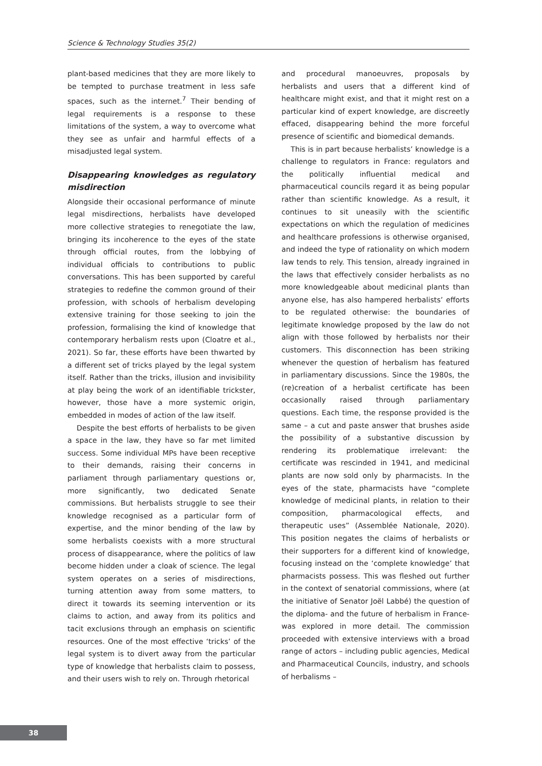Science & Technology Studies 35(2)
plant-based medicines that they are more likely to be tempted to purchase treatment in less safe spaces, such as the internet.<sup>7</sup> Their bending of legal requirements is a response to these limitations of the system, a way to overcome what they see as unfair and harmful effects of a misadjusted legal system.
Disappearing knowledges as regulatory misdirection
Alongside their occasional performance of minute legal misdirections, herbalists have developed more collective strategies to renegotiate the law, bringing its incoherence to the eyes of the state through official routes, from the lobbying of individual officials to contributions to public conversations. This has been supported by careful strategies to redefine the common ground of their profession, with schools of herbalism developing extensive training for those seeking to join the profession, formalising the kind of knowledge that contemporary herbalism rests upon (Cloatre et al., 2021). So far, these efforts have been thwarted by a different set of tricks played by the legal system itself. Rather than the tricks, illusion and invisibility at play being the work of an identifiable trickster, however, those have a more systemic origin, embedded in modes of action of the law itself.
Despite the best efforts of herbalists to be given a space in the law, they have so far met limited success. Some individual MPs have been receptive to their demands, raising their concerns in parliament through parliamentary questions or, more significantly, two dedicated Senate commissions. But herbalists struggle to see their knowledge recognised as a particular form of expertise, and the minor bending of the law by some herbalists coexists with a more structural process of disappearance, where the politics of law become hidden under a cloak of science. The legal system operates on a series of misdirections, turning attention away from some matters, to direct it towards its seeming intervention or its claims to action, and away from its politics and tacit exclusions through an emphasis on scientific resources. One of the most effective ‘tricks’ of the legal system is to divert away from the particular type of knowledge that herbalists claim to possess, and their users wish to rely on. Through rhetorical
and procedural manoeuvres, proposals by herbalists and users that a different kind of healthcare might exist, and that it might rest on a particular kind of expert knowledge, are discreetly effaced, disappearing behind the more forceful presence of scientific and biomedical demands.
This is in part because herbalists’ knowledge is a challenge to regulators in France: regulators and the politically influential medical and pharmaceutical councils regard it as being popular rather than scientific knowledge. As a result, it continues to sit uneasily with the scientific expectations on which the regulation of medicines and healthcare professions is otherwise organised, and indeed the type of rationality on which modern law tends to rely. This tension, already ingrained in the laws that effectively consider herbalists as no more knowledgeable about medicinal plants than anyone else, has also hampered herbalists’ efforts to be regulated otherwise: the boundaries of legitimate knowledge proposed by the law do not align with those followed by herbalists nor their customers. This disconnection has been striking whenever the question of herbalism has featured in parliamentary discussions. Since the 1980s, the (re)creation of a herbalist certificate has been occasionally raised through parliamentary questions. Each time, the response provided is the same – a cut and paste answer that brushes aside the possibility of a substantive discussion by rendering its problematique irrelevant: the certificate was rescinded in 1941, and medicinal plants are now sold only by pharmacists. In the eyes of the state, pharmacists have “complete knowledge of medicinal plants, in relation to their composition, pharmacological effects, and therapeutic uses” (Assemblée Nationale, 2020). This position negates the claims of herbalists or their supporters for a different kind of knowledge, focusing instead on the ‘complete knowledge’ that pharmacists possess. This was fleshed out further in the context of senatorial commissions, where (at the initiative of Senator Joël Labbé) the question of the diploma- and the future of herbalism in France- was explored in more detail. The commission proceeded with extensive interviews with a broad range of actors – including public agencies, Medical and Pharmaceutical Councils, industry, and schools of herbalisms –
38